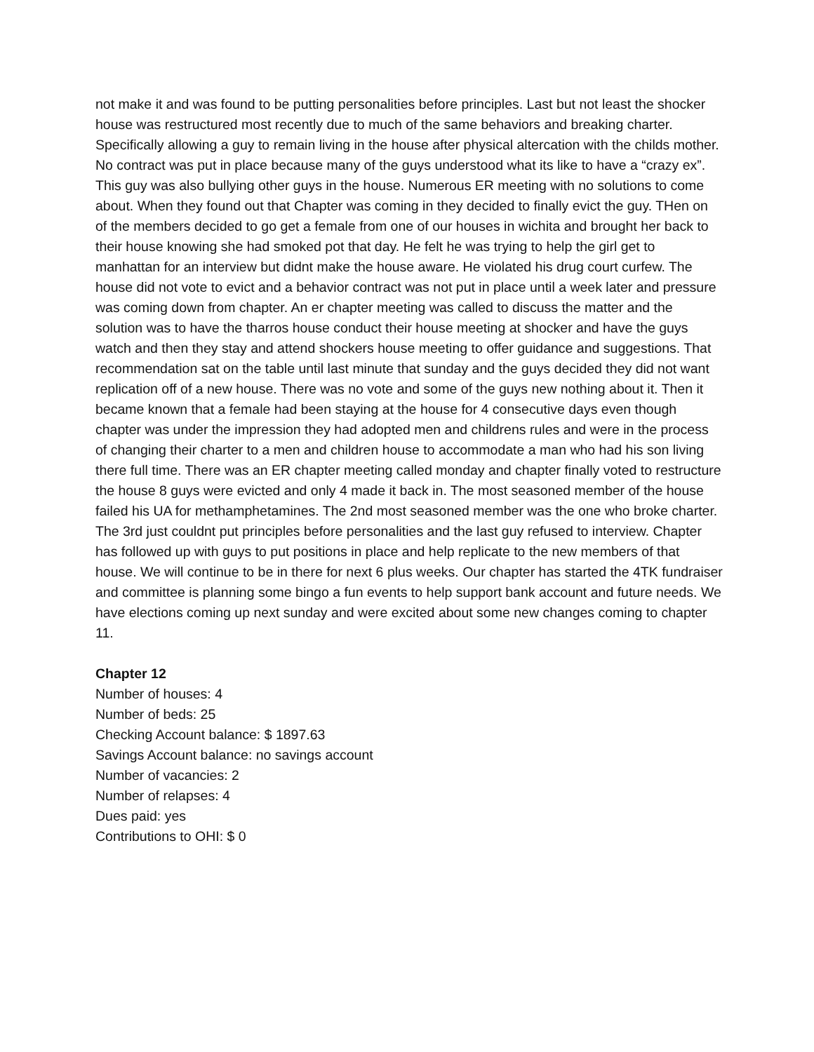not make it and was found to be putting personalities before principles. Last but not least the shocker house was restructured most recently due to much of the same behaviors and breaking charter. Specifically allowing a guy to remain living in the house after physical altercation with the childs mother. No contract was put in place because many of the guys understood what its like to have a “crazy ex”. This guy was also bullying other guys in the house. Numerous ER meeting with no solutions to come about. When they found out that Chapter was coming in they decided to finally evict the guy. THen on of the members decided to go get a female from one of our houses in wichita and brought her back to their house knowing she had smoked pot that day. He felt he was trying to help the girl get to manhattan for an interview but didnt make the house aware. He violated his drug court curfew. The house did not vote to evict and a behavior contract was not put in place until a week later and pressure was coming down from chapter. An er chapter meeting was called to discuss the matter and the solution was to have the tharros house conduct their house meeting at shocker and have the guys watch and then they stay and attend shockers house meeting to offer guidance and suggestions. That recommendation sat on the table until last minute that sunday and the guys decided they did not want replication off of a new house. There was no vote and some of the guys new nothing about it. Then it became known that a female had been staying at the house for 4 consecutive days even though chapter was under the impression they had adopted men and childrens rules and were in the process of changing their charter to a men and children house to accommodate a man who had his son living there full time. There was an ER chapter meeting called monday and chapter finally voted to restructure the house 8 guys were evicted and only 4 made it back in. The most seasoned member of the house failed his UA for methamphetamines. The 2nd most seasoned member was the one who broke charter. The 3rd just couldnt put principles before personalities and the last guy refused to interview. Chapter has followed up with guys to put positions in place and help replicate to the new members of that house. We will continue to be in there for next 6 plus weeks. Our chapter has started the 4TK fundraiser and committee is planning some bingo a fun events to help support bank account and future needs. We have elections coming up next sunday and were excited about some new changes coming to chapter 11.
Chapter 12
Number of houses: 4
Number of beds: 25
Checking Account balance: $ 1897.63
Savings Account balance: no savings account
Number of vacancies: 2
Number of relapses: 4
Dues paid: yes
Contributions to OHI: $ 0